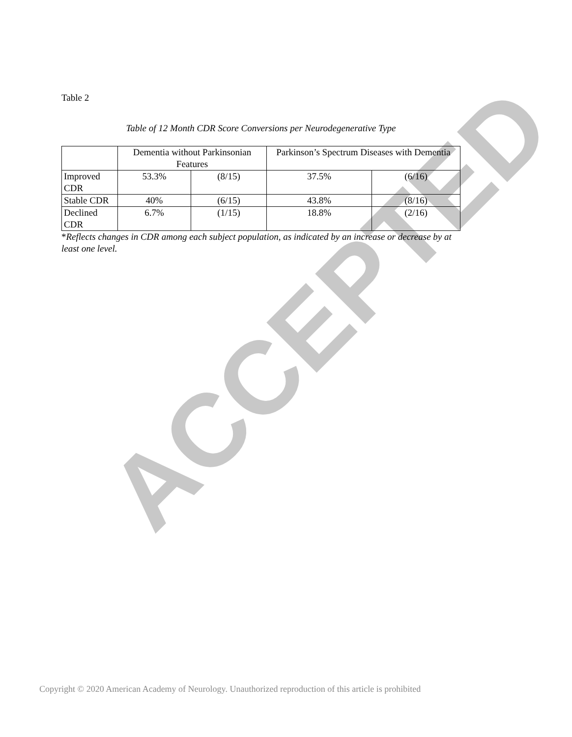ACCEPTED
Table 2
Table of 12 Month CDR Score Conversions per Neurodegenerative Type
| | Dementia without Parkinsonian Features | | Parkinson’s Spectrum Diseases with Dementia | |
| Improved CDR | 53.3% | (8/15) | 37.5% | (6/16) |
| Stable CDR | 40% | (6/15) | 43.8% | (8/16) |
| Declined CDR | 6.7% | (1/15) | 18.8% | (2/16) |
*Reflects changes in CDR among each subject population, as indicated by an increase or decrease by at least one level.
Copyright © 2020 American Academy of Neurology. Unauthorized reproduction of this article is prohibited